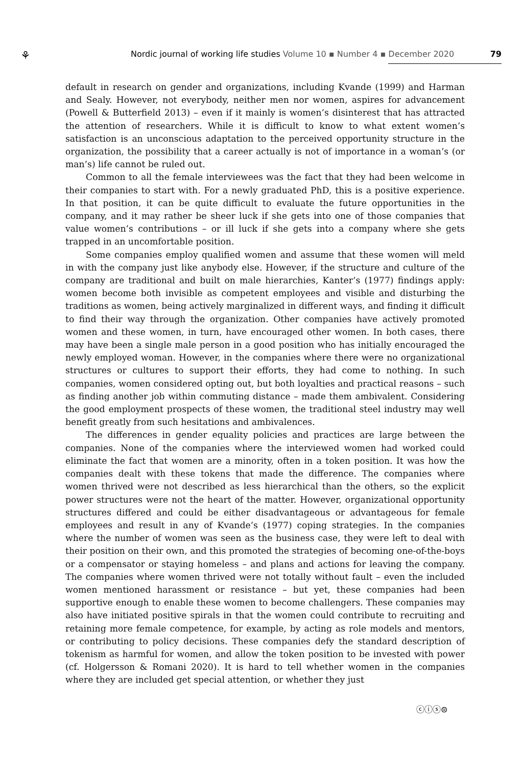⚘ Nordic journal of working life studies Volume 10 ▪ Number 4 ▪ December 2020 79
default in research on gender and organizations, including Kvande (1999) and Harman and Sealy. However, not everybody, neither men nor women, aspires for advancement (Powell & Butterfield 2013) – even if it mainly is women’s disinterest that has attracted the attention of researchers. While it is difficult to know to what extent women’s satisfaction is an unconscious adaptation to the perceived opportunity structure in the organization, the possibility that a career actually is not of importance in a woman’s (or man’s) life cannot be ruled out.
Common to all the female interviewees was the fact that they had been welcome in their companies to start with. For a newly graduated PhD, this is a positive experience. In that position, it can be quite difficult to evaluate the future opportunities in the company, and it may rather be sheer luck if she gets into one of those companies that value women’s contributions – or ill luck if she gets into a company where she gets trapped in an uncomfortable position.
Some companies employ qualified women and assume that these women will meld in with the company just like anybody else. However, if the structure and culture of the company are traditional and built on male hierarchies, Kanter’s (1977) findings apply: women become both invisible as competent employees and visible and disturbing the traditions as women, being actively marginalized in different ways, and finding it difficult to find their way through the organization. Other companies have actively promoted women and these women, in turn, have encouraged other women. In both cases, there may have been a single male person in a good position who has initially encouraged the newly employed woman. However, in the companies where there were no organizational structures or cultures to support their efforts, they had come to nothing. In such companies, women considered opting out, but both loyalties and practical reasons – such as finding another job within commuting distance – made them ambivalent. Considering the good employment prospects of these women, the traditional steel industry may well benefit greatly from such hesitations and ambivalences.
The differences in gender equality policies and practices are large between the companies. None of the companies where the interviewed women had worked could eliminate the fact that women are a minority, often in a token position. It was how the companies dealt with these tokens that made the difference. The companies where women thrived were not described as less hierarchical than the others, so the explicit power structures were not the heart of the matter. However, organizational opportunity structures differed and could be either disadvantageous or advantageous for female employees and result in any of Kvande’s (1977) coping strategies. In the companies where the number of women was seen as the business case, they were left to deal with their position on their own, and this promoted the strategies of becoming one-of-the-boys or a compensator or staying homeless – and plans and actions for leaving the company. The companies where women thrived were not totally without fault – even the included women mentioned harassment or resistance – but yet, these companies had been supportive enough to enable these women to become challengers. These companies may also have initiated positive spirals in that the women could contribute to recruiting and retaining more female competence, for example, by acting as role models and mentors, or contributing to policy decisions. These companies defy the standard description of tokenism as harmful for women, and allow the token position to be invested with power (cf. Holgersson & Romani 2020). It is hard to tell whether women in the companies where they are included get special attention, or whether they just
ⓒⓘⓢ⊜